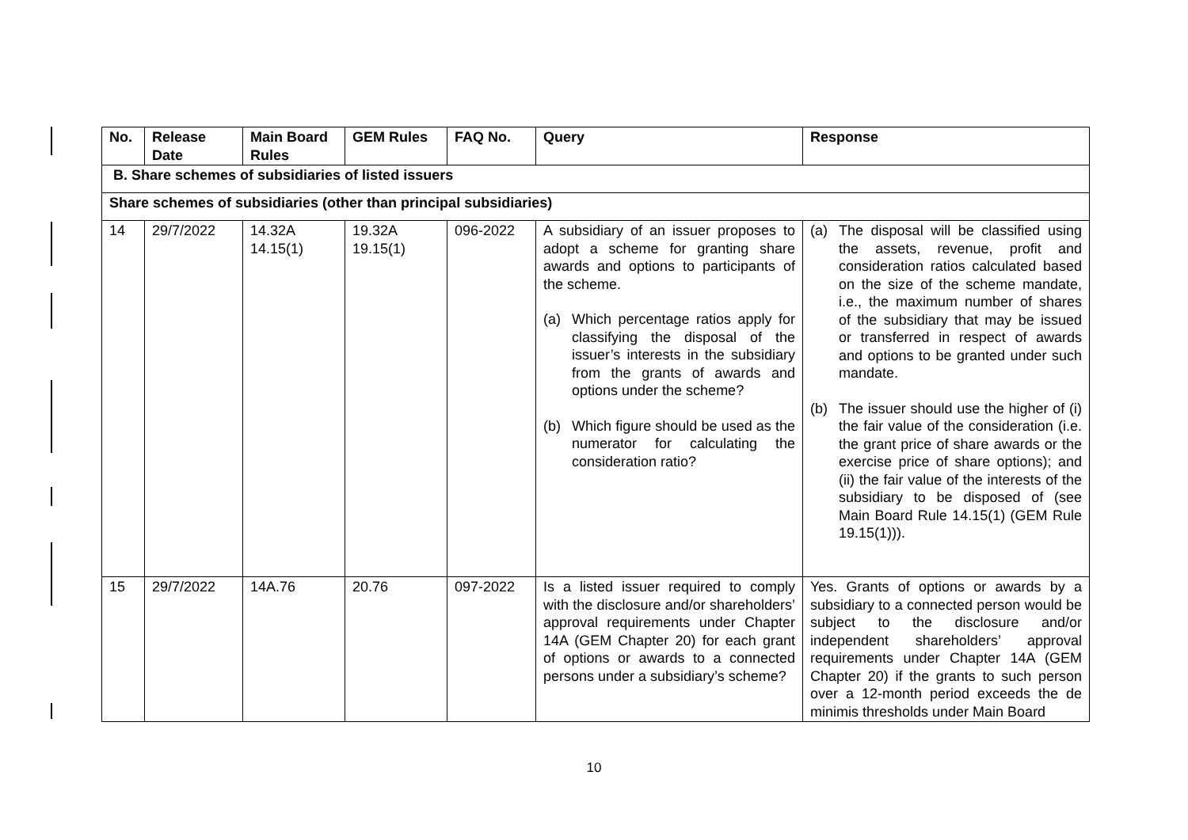| No. | Release Date | Main Board Rules | GEM Rules | FAQ No. | Query | Response |
| --- | --- | --- | --- | --- | --- | --- |
| B. Share schemes of subsidiaries of listed issuers | | | | | | |
| Share schemes of subsidiaries (other than principal subsidiaries) | | | | | | |
| 14 | 29/7/2022 | 14.32A 14.15(1) | 19.32A 19.15(1) | 096-2022 | A subsidiary of an issuer proposes to adopt a scheme for granting share awards and options to participants of the scheme. (a) Which percentage ratios apply for classifying the disposal of the issuer’s interests in the subsidiary from the grants of awards and options under the scheme? (b) Which figure should be used as the numerator for calculating the consideration ratio? | (a) The disposal will be classified using the assets, revenue, profit and consideration ratios calculated based on the size of the scheme mandate, i.e., the maximum number of shares of the subsidiary that may be issued or transferred in respect of awards and options to be granted under such mandate. (b) The issuer should use the higher of (i) the fair value of the consideration (i.e. the grant price of share awards or the exercise price of share options); and (ii) the fair value of the interests of the subsidiary to be disposed of (see Main Board Rule 14.15(1) (GEM Rule 19.15(1))). |
| 15 | 29/7/2022 | 14A.76 | 20.76 | 097-2022 | Is a listed issuer required to comply with the disclosure and/or shareholders’ approval requirements under Chapter 14A (GEM Chapter 20) for each grant of options or awards to a connected persons under a subsidiary’s scheme? | Yes. Grants of options or awards by a subsidiary to a connected person would be subject to the disclosure and/or independent shareholders’ approval requirements under Chapter 14A (GEM Chapter 20) if the grants to such person over a 12-month period exceeds the de minimis thresholds under Main Board |
10